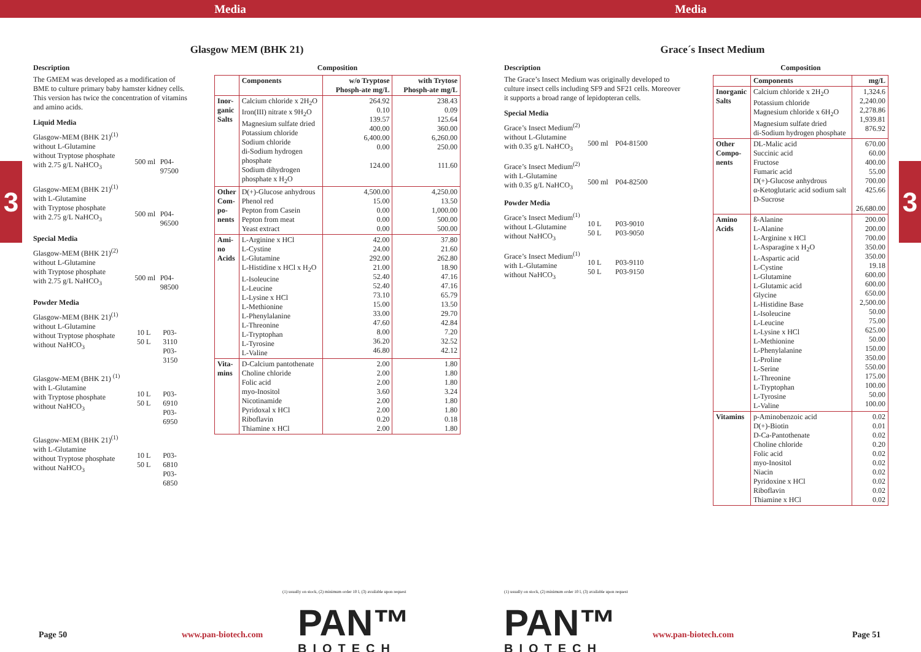Media Media
3 3
Glasgow MEM (BHK 21)
Description
The GMEM was developed as a modification of BME to culture primary baby hamster kidney cells. This version has twice the concentration of vitamins and amino acids.
Liquid Media
Glasgow-MEM (BHK 21)<sup>(1)</sup>
without L-Glutamine
without Tryptose phosphate
with 2.75 g/L NaHCO<sub>3</sub>
500 ml
P04-97500
Glasgow-MEM (BHK 21)<sup>(1)</sup>
with L-Glutamine
with Tryptose phosphate
with 2.75 g/L NaHCO<sub>3</sub>
500 ml
P04-96500
Special Media
Glasgow-MEM (BHK 21)<sup>(2)</sup>
without L-Glutamine
with Tryptose phosphate
with 2.75 g/L NaHCO<sub>3</sub>
500 ml
P04-98500
Powder Media
Glasgow-MEM (BHK 21)<sup>(1)</sup>
without L-Glutamine
without Tryptose phosphate
without NaHCO<sub>3</sub>
10 L
50 L
P03-3110
P03-3150
Glasgow-MEM (BHK 21) <sup>(1)</sup>
with L-Glutamine
with Tryptose phosphate
without NaHCO<sub>3</sub>
10 L
50 L
P03-6910
P03-6950
Glasgow-MEM (BHK 21)<sup>(1)</sup>
with L-Glutamine
without Tryptose phosphate
without NaHCO<sub>3</sub>
10 L
50 L
P03-6810
P03-6850
Composition
| | Components | w/o Tryptose Phosph-ate mg/L | with Trytose Phosph-ate mg/L |
| --- | --- | --- | --- |
| Inor- ganic Salts | Calcium chloride x 2H<sub>2</sub>O Iron(III) nitrate x 9H<sub>2</sub>O Magnesium sulfate dried Potassium chloride Sodium chloride di-Sodium hydrogen phosphate Sodium dihydrogen phosphate x H<sub>2</sub>O | 264.92 0.10 139.57 400.00 6,400.00 0.00 124.00 | 238.43 0.09 125.64 360.00 6,260.00 250.00 111.60 |
| Other Com- po- nents | D(+)-Glucose anhydrous Phenol red Pepton from Casein Pepton from meat Yeast extract | 4,500.00 15.00 0.00 0.00 0.00 | 4,250.00 13.50 1,000.00 500.00 500.00 |
| Ami- no Acids | L-Arginine x HCl L-Cystine L-Glutamine L-Histidine x HCl x H<sub>2</sub>O L-Isoleucine L-Leucine L-Lysine x HCl L-Methionine L-Phenylalanine L-Threonine L-Tryptophan L-Tyrosine L-Valine | 42.00 24.00 292.00 21.00 52.40 52.40 73.10 15.00 33.00 47.60 8.00 36.20 46.80 | 37.80 21.60 262.80 18.90 47.16 47.16 65.79 13.50 29.70 42.84 7.20 32.52 42.12 |
| Vita- mins | D-Calcium pantothenate Choline chloride Folic acid myo-Inositol Nicotinamide Pyridoxal x HCl Riboflavin Thiamine x HCl | 2.00 2.00 2.00 3.60 2.00 2.00 0.20 2.00 | 1.80 1.80 1.80 3.24 1.80 1.80 0.18 1.80 |
(1) usually on stock, (2) minimum order 10 l, (3) available upon request
PAN™
BIOTECH
Page 50 www.pan-biotech.com
Grace´s Insect Medium
Description
The Grace’s Insect Medium was originally developed to culture insect cells including SF9 and SF21 cells. Moreover it supports a broad range of lepidopteran cells.
Special Media
Grace’s Insect Medium<sup>(2)</sup>
without L-Glutamine
with 0.35 g/L NaHCO<sub>3</sub>
500 ml
P04-81500
Grace’s Insect Medium<sup>(2)</sup>
with L-Glutamine
with 0.35 g/L NaHCO<sub>3</sub>
500 ml
P04-82500
Powder Media
Grace’s Insect Medium<sup>(1)</sup>
without L-Glutamine
without NaHCO<sub>3</sub>
10 L
50 L
P03-9010
P03-9050
Grace’s Insect Medium<sup>(1)</sup>
with L-Glutamine
without NaHCO<sub>3</sub>
10 L
50 L
P03-9110
P03-9150
Composition
| | Components | mg/L |
| --- | --- | --- |
| Inorganic Salts | Calcium chloride x 2H<sub>2</sub>O Potassium chloride Magnesium chloride x 6H<sub>2</sub>O Magnesium sulfate dried di-Sodium hydrogen phosphate | 1,324.6 2,240.00 2,278.86 1,939.81 876.92 |
| Other Compo- nents | DL-Malic acid Succinic acid Fructose Fumaric acid D(+)-Glucose anhydrous α-Ketoglutaric acid sodium salt D-Sucrose | 670.00 60.00 400.00 55.00 700.00 425.66 26,680.00 |
| Amino Acids | ß-Alanine L-Alanine L-Arginine x HCl L-Asparagine x H<sub>2</sub>O L-Aspartic acid L-Cystine L-Glutamine L-Glutamic acid Glycine L-Histidine Base L-Isoleucine L-Leucine L-Lysine x HCl L-Methionine L-Phenylalanine L-Proline L-Serine L-Threonine L-Tryptophan L-Tyrosine L-Valine | 200.00 200.00 700.00 350.00 350.00 19.18 600.00 600.00 650.00 2,500.00 50.00 75.00 625.00 50.00 150.00 350.00 550.00 175.00 100.00 50.00 100.00 |
| Vitamins | p-Aminobenzoic acid D(+)-Biotin D-Ca-Pantothenate Choline chloride Folic acid myo-Inositol Niacin Pyridoxine x HCl Riboflavin Thiamine x HCl | 0.02 0.01 0.02 0.20 0.02 0.02 0.02 0.02 0.02 0.02 |
(1) usually on stock, (2) minimum order 10 l, (3) available upon request
PAN™
BIOTECH
www.pan-biotech.com Page 51